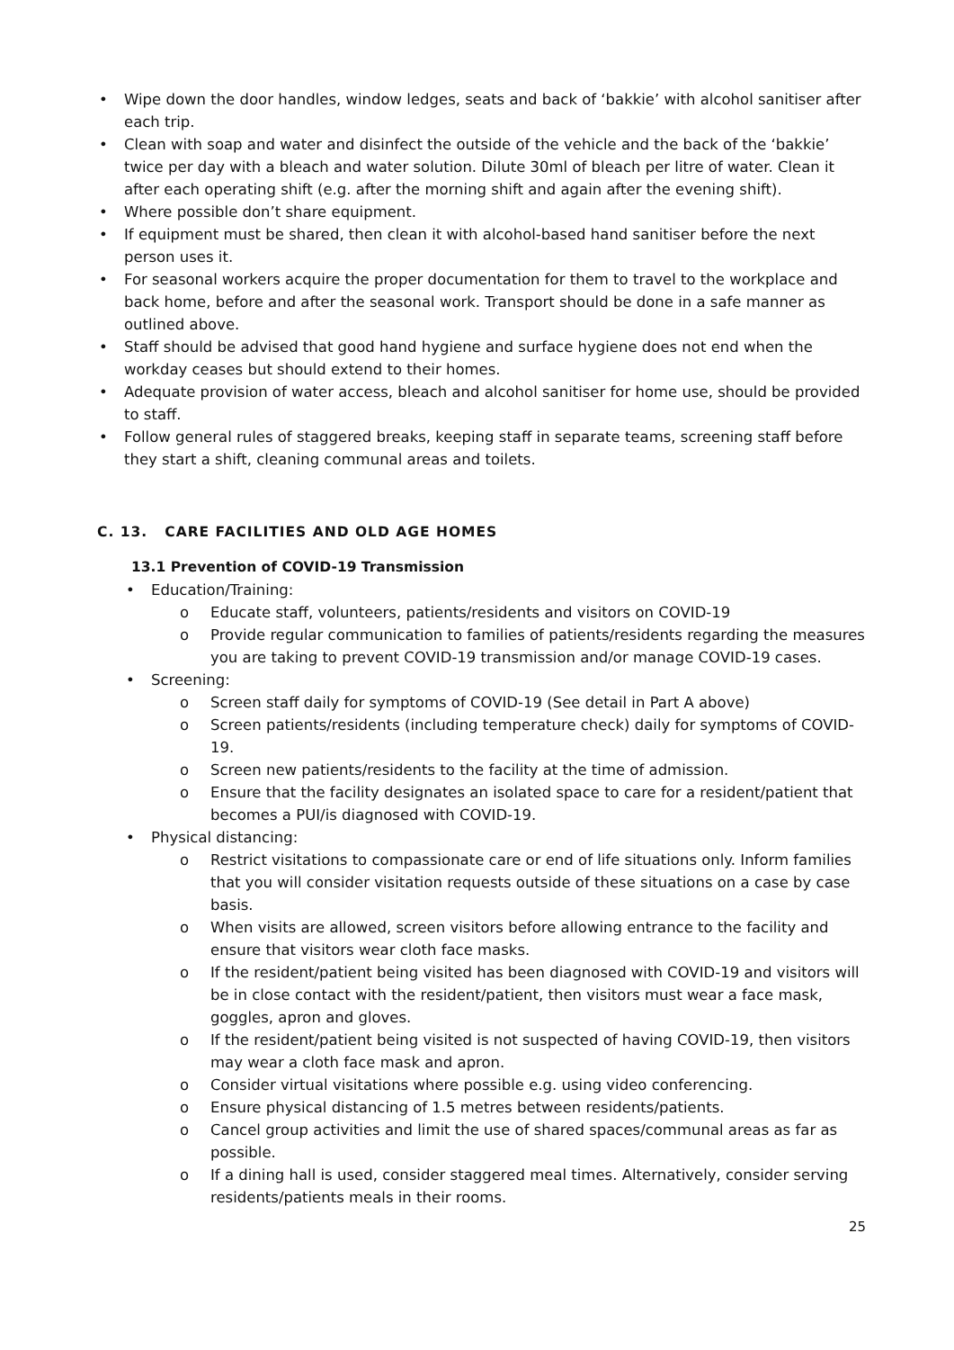• Wipe down the door handles, window ledges, seats and back of ‘bakkie’ with alcohol sanitiser after each trip.
• Clean with soap and water and disinfect the outside of the vehicle and the back of the ‘bakkie’ twice per day with a bleach and water solution. Dilute 30ml of bleach per litre of water. Clean it after each operating shift (e.g. after the morning shift and again after the evening shift).
• Where possible don’t share equipment.
• If equipment must be shared, then clean it with alcohol-based hand sanitiser before the next person uses it.
• For seasonal workers acquire the proper documentation for them to travel to the workplace and back home, before and after the seasonal work. Transport should be done in a safe manner as outlined above.
• Staff should be advised that good hand hygiene and surface hygiene does not end when the workday ceases but should extend to their homes.
• Adequate provision of water access, bleach and alcohol sanitiser for home use, should be provided to staff.
• Follow general rules of staggered breaks, keeping staff in separate teams, screening staff before they start a shift, cleaning communal areas and toilets.
C. 13. CARE FACILITIES AND OLD AGE HOMES
13.1 Prevention of COVID-19 Transmission
• Education/Training:
o Educate staff, volunteers, patients/residents and visitors on COVID-19
o Provide regular communication to families of patients/residents regarding the measures you are taking to prevent COVID-19 transmission and/or manage COVID-19 cases.
• Screening:
o Screen staff daily for symptoms of COVID-19 (See detail in Part A above)
o Screen patients/residents (including temperature check) daily for symptoms of COVID-19.
o Screen new patients/residents to the facility at the time of admission.
o Ensure that the facility designates an isolated space to care for a resident/patient that becomes a PUI/is diagnosed with COVID-19.
• Physical distancing:
o Restrict visitations to compassionate care or end of life situations only. Inform families that you will consider visitation requests outside of these situations on a case by case basis.
o When visits are allowed, screen visitors before allowing entrance to the facility and ensure that visitors wear cloth face masks.
o If the resident/patient being visited has been diagnosed with COVID-19 and visitors will be in close contact with the resident/patient, then visitors must wear a face mask, goggles, apron and gloves.
o If the resident/patient being visited is not suspected of having COVID-19, then visitors may wear a cloth face mask and apron.
o Consider virtual visitations where possible e.g. using video conferencing.
o Ensure physical distancing of 1.5 metres between residents/patients.
o Cancel group activities and limit the use of shared spaces/communal areas as far as possible.
o If a dining hall is used, consider staggered meal times. Alternatively, consider serving residents/patients meals in their rooms.
25